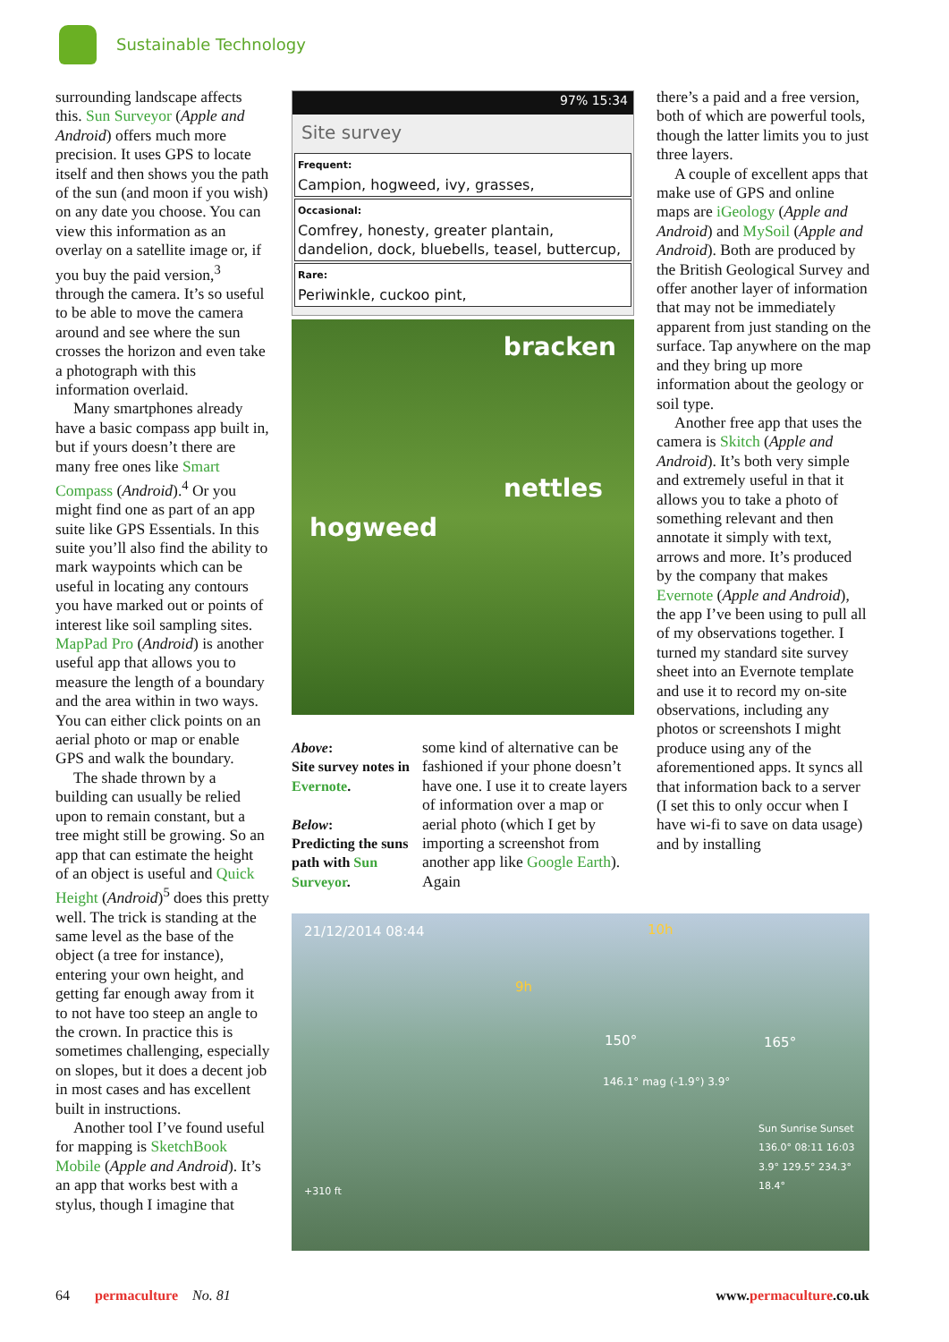Sustainable Technology
surrounding landscape affects this. Sun Surveyor (Apple and Android) offers much more precision. It uses GPS to locate itself and then shows you the path of the sun (and moon if you wish) on any date you choose. You can view this information as an overlay on a satellite image or, if you buy the paid version,<sup>3</sup> through the camera. It’s so useful to be able to move the camera around and see where the sun crosses the horizon and even take a photograph with this information overlaid.
Many smartphones already have a basic compass app built in, but if yours doesn’t there are many free ones like Smart Compass (Android).<sup>4</sup> Or you might find one as part of an app suite like GPS Essentials. In this suite you’ll also find the ability to mark waypoints which can be useful in locating any contours you have marked out or points of interest like soil sampling sites. MapPad Pro (Android) is another useful app that allows you to measure the length of a boundary and the area within in two ways. You can either click points on an aerial photo or map or enable GPS and walk the boundary.
The shade thrown by a building can usually be relied upon to remain constant, but a tree might still be growing. So an app that can estimate the height of an object is useful and Quick Height (Android)<sup>5</sup> does this pretty well. The trick is standing at the same level as the base of the object (a tree for instance), entering your own height, and getting far enough away from it to not have too steep an angle to the crown. In practice this is sometimes challenging, especially on slopes, but it does a decent job in most cases and has excellent built in instructions.
Another tool I’ve found useful for mapping is SketchBook Mobile (Apple and Android). It’s an app that works best with a stylus, though I imagine that
97% 15:34
Site survey
Frequent:
Campion, hogweed, ivy, grasses,
Occasional:
Comfrey, honesty, greater plantain, dandelion, dock, bluebells, teasel, buttercup,
Rare:
Periwinkle, cuckoo pint,
bracken
nettles
hogweed
Above:
Site survey notes in Evernote.
Below:
Predicting the suns path with Sun Surveyor.
some kind of alternative can be fashioned if your phone doesn’t have one. I use it to create layers of information over a map or aerial photo (which I get by importing a screenshot from another app like Google Earth). Again
there’s a paid and a free version, both of which are powerful tools, though the latter limits you to just three layers.
A couple of excellent apps that make use of GPS and online maps are iGeology (Apple and Android) and MySoil (Apple and Android). Both are produced by the British Geological Survey and offer another layer of information that may not be immediately apparent from just standing on the surface. Tap anywhere on the map and they bring up more information about the geology or soil type.
Another free app that uses the camera is Skitch (Apple and Android). It’s both very simple and extremely useful in that it allows you to take a photo of something relevant and then annotate it simply with text, arrows and more. It’s produced by the company that makes Evernote (Apple and Android), the app I’ve been using to pull all of my observations together. I turned my standard site survey sheet into an Evernote template and use it to record my on-site observations, including any photos or screenshots I might produce using any of the aforementioned apps. It syncs all that information back to a server (I set this to only occur when I have wi-fi to save on data usage) and by installing
21/12/2014 08:44 10h
9h
150° 165°
146.1° mag (-1.9°) 3.9°
+310 ft
Sun Sunrise Sunset 136.0° 08:11 16:03 3.9° 129.5° 234.3° 18.4°
64 permaculture No. 81 www.permaculture.co.uk